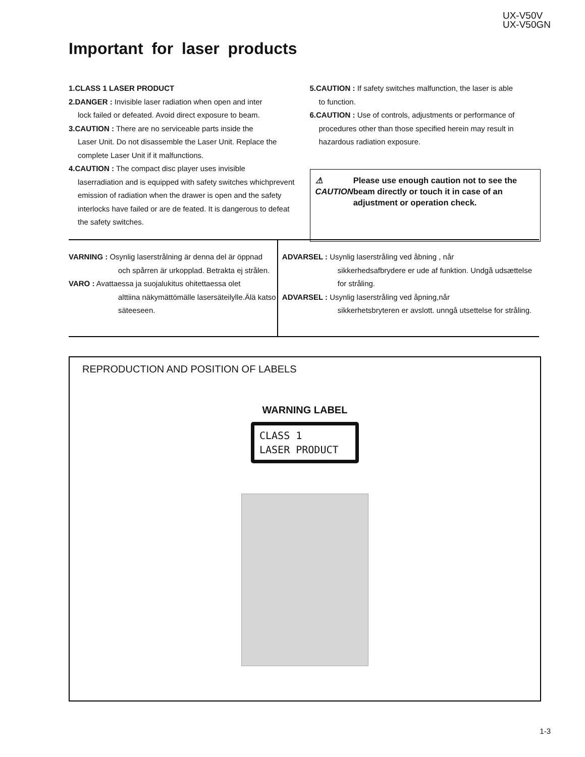UX-V50V
UX-V50GN
Important for laser products
1.CLASS 1 LASER PRODUCT
2.DANGER : Invisible laser radiation when open and inter
lock failed or defeated. Avoid direct exposure to beam.
3.CAUTION : There are no serviceable parts inside the
Laser Unit. Do not disassemble the Laser Unit. Replace the complete Laser Unit if it malfunctions.
4.CAUTION : The compact disc player uses invisible
laserradiation and is equipped with safety switches whichprevent emission of radiation when the drawer is open and the safety interlocks have failed or are de feated. It is dangerous to defeat the safety switches.
5.CAUTION : If safety switches malfunction, the laser is able
to function.
6.CAUTION : Use of controls, adjustments or performance of
procedures other than those specified herein may result in hazardous radiation exposure.
⚠ CAUTION Please use enough caution not to see the beam directly or touch it in case of an adjustment or operation check.
VARNING : Osynlig laserstrålning är denna del är öppnad
och spårren är urkopplad. Betrakta ej strålen.
VARO : Avattaessa ja suojalukitus ohitettaessa olet
alttiina näkymättömälle lasersäteilylle.Älä katso säteeseen.
ADVARSEL : Usynlig laserstråling ved åbning , når
sikkerhedsafbrydere er ude af funktion. Undgå udsættelse for stråling.
ADVARSEL : Usynlig laserstråling ved åpning,når
sikkerhetsbryteren er avslott. unngå utsettelse for stråling.
REPRODUCTION AND POSITION OF LABELS
WARNING LABEL
CLASS 1
LASER PRODUCT
1-3